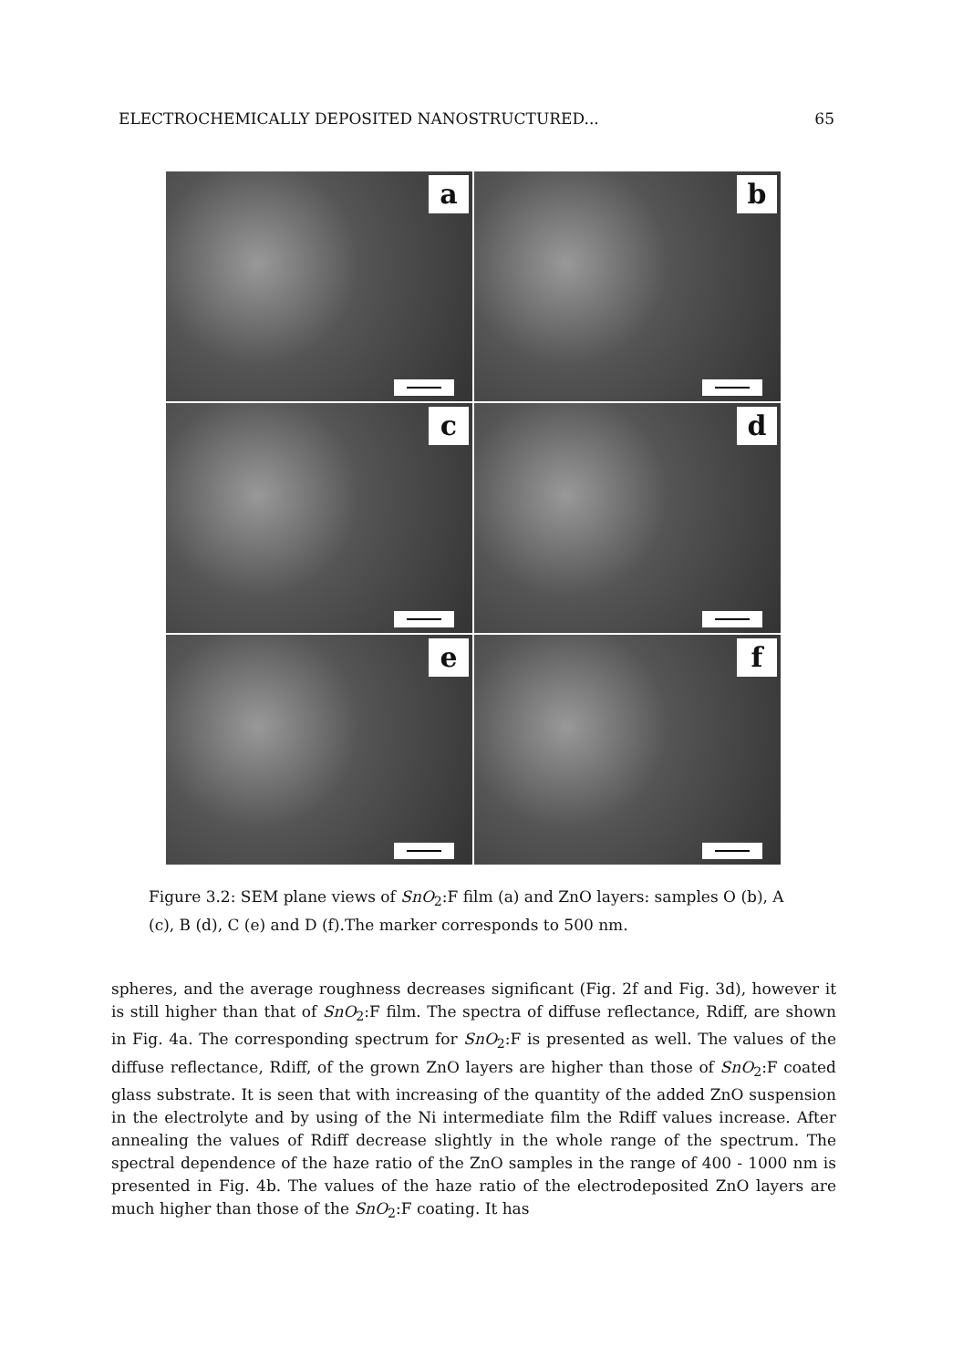ELECTROCHEMICALLY DEPOSITED NANOSTRUCTURED... 65
a
b
c
d
e
f
Figure 3.2: SEM plane views of SnO<sub>2</sub>:F film (a) and ZnO layers: samples O (b), A (c), B (d), C (e) and D (f).The marker corresponds to 500 nm.
spheres, and the average roughness decreases significant (Fig. 2f and Fig. 3d), however it is still higher than that of SnO<sub>2</sub>:F film. The spectra of diffuse reflectance, Rdiff, are shown in Fig. 4a. The corresponding spectrum for SnO<sub>2</sub>:F is presented as well. The values of the diffuse reflectance, Rdiff, of the grown ZnO layers are higher than those of SnO<sub>2</sub>:F coated glass substrate. It is seen that with increasing of the quantity of the added ZnO suspension in the electrolyte and by using of the Ni intermediate film the Rdiff values increase. After annealing the values of Rdiff decrease slightly in the whole range of the spectrum. The spectral dependence of the haze ratio of the ZnO samples in the range of 400 - 1000 nm is presented in Fig. 4b. The values of the haze ratio of the electrodeposited ZnO layers are much higher than those of the SnO<sub>2</sub>:F coating. It has